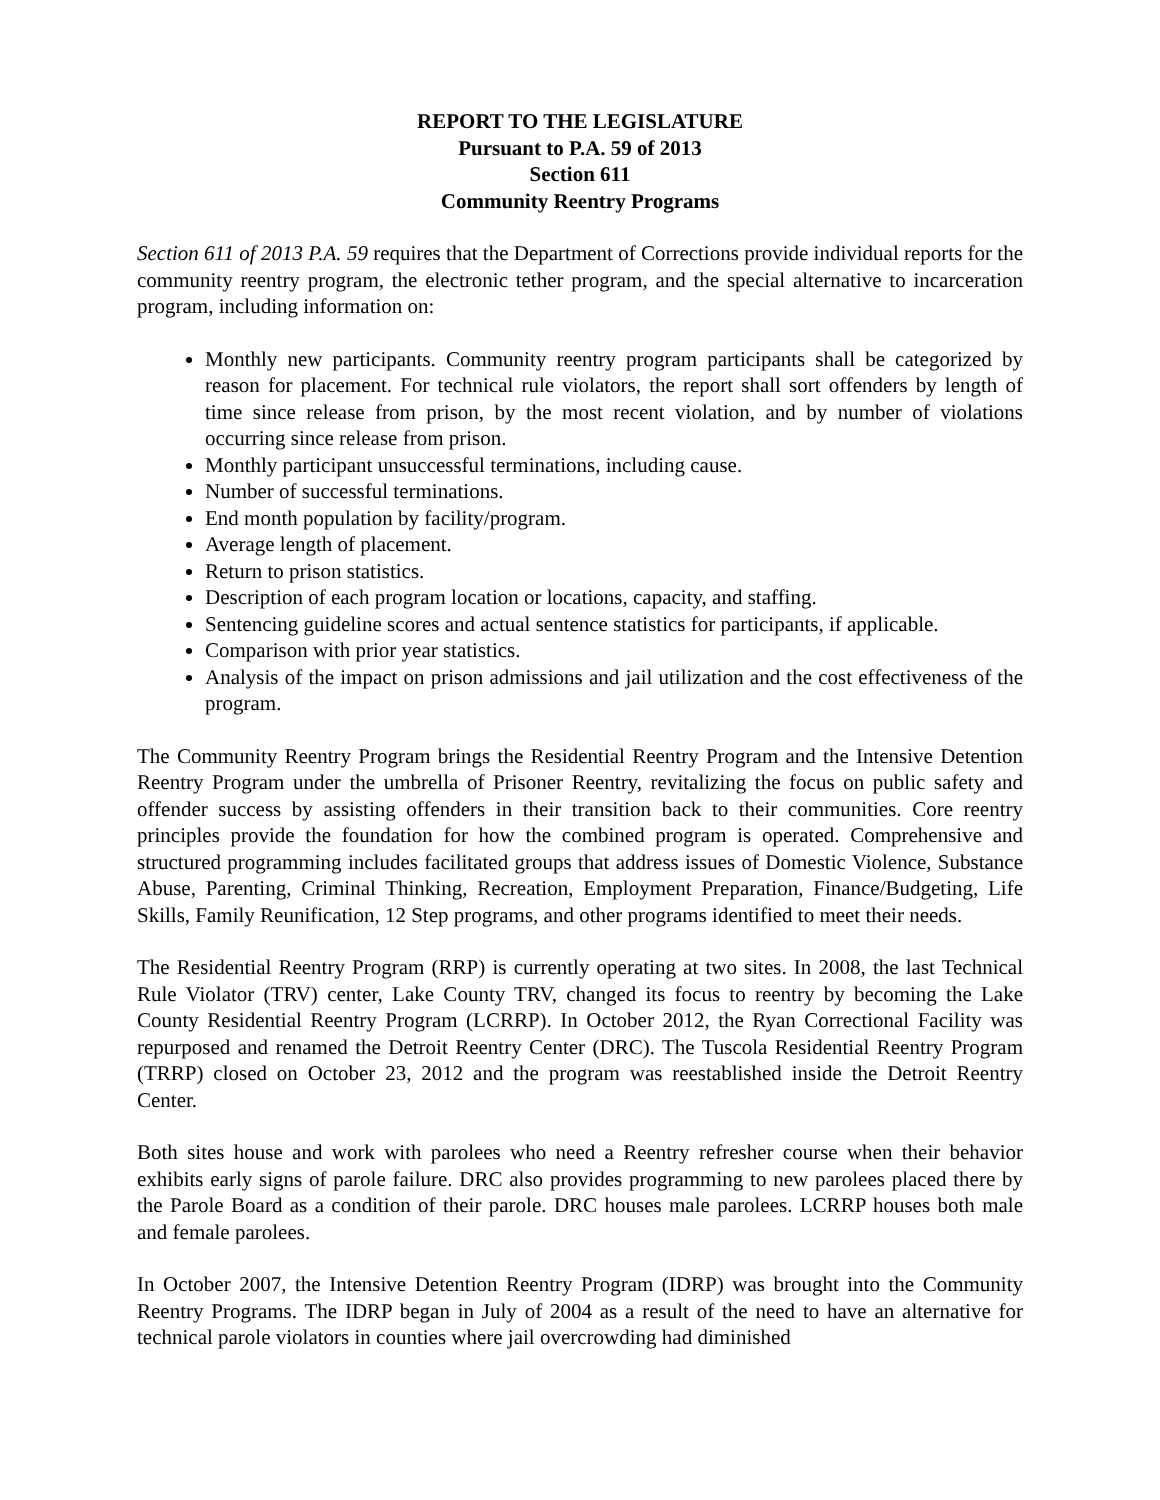REPORT TO THE LEGISLATURE
Pursuant to P.A. 59 of 2013
Section 611
Community Reentry Programs
Section 611 of 2013 P.A. 59 requires that the Department of Corrections provide individual reports for the community reentry program, the electronic tether program, and the special alternative to incarceration program, including information on:
Monthly new participants. Community reentry program participants shall be categorized by reason for placement. For technical rule violators, the report shall sort offenders by length of time since release from prison, by the most recent violation, and by number of violations occurring since release from prison.
Monthly participant unsuccessful terminations, including cause.
Number of successful terminations.
End month population by facility/program.
Average length of placement.
Return to prison statistics.
Description of each program location or locations, capacity, and staffing.
Sentencing guideline scores and actual sentence statistics for participants, if applicable.
Comparison with prior year statistics.
Analysis of the impact on prison admissions and jail utilization and the cost effectiveness of the program.
The Community Reentry Program brings the Residential Reentry Program and the Intensive Detention Reentry Program under the umbrella of Prisoner Reentry, revitalizing the focus on public safety and offender success by assisting offenders in their transition back to their communities. Core reentry principles provide the foundation for how the combined program is operated. Comprehensive and structured programming includes facilitated groups that address issues of Domestic Violence, Substance Abuse, Parenting, Criminal Thinking, Recreation, Employment Preparation, Finance/Budgeting, Life Skills, Family Reunification, 12 Step programs, and other programs identified to meet their needs.
The Residential Reentry Program (RRP) is currently operating at two sites. In 2008, the last Technical Rule Violator (TRV) center, Lake County TRV, changed its focus to reentry by becoming the Lake County Residential Reentry Program (LCRRP). In October 2012, the Ryan Correctional Facility was repurposed and renamed the Detroit Reentry Center (DRC). The Tuscola Residential Reentry Program (TRRP) closed on October 23, 2012 and the program was reestablished inside the Detroit Reentry Center.
Both sites house and work with parolees who need a Reentry refresher course when their behavior exhibits early signs of parole failure. DRC also provides programming to new parolees placed there by the Parole Board as a condition of their parole. DRC houses male parolees. LCRRP houses both male and female parolees.
In October 2007, the Intensive Detention Reentry Program (IDRP) was brought into the Community Reentry Programs. The IDRP began in July of 2004 as a result of the need to have an alternative for technical parole violators in counties where jail overcrowding had diminished